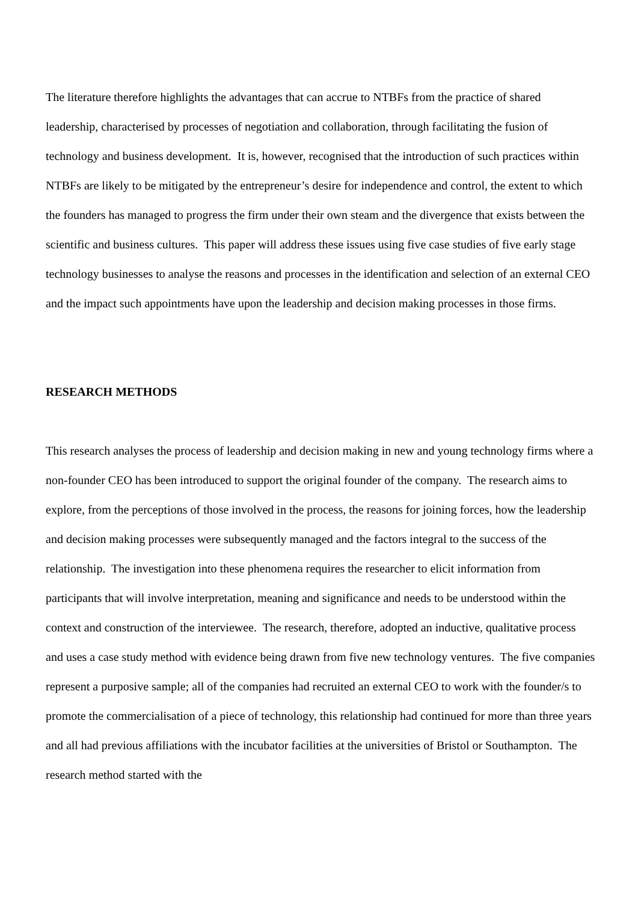The literature therefore highlights the advantages that can accrue to NTBFs from the practice of shared leadership, characterised by processes of negotiation and collaboration, through facilitating the fusion of technology and business development. It is, however, recognised that the introduction of such practices within NTBFs are likely to be mitigated by the entrepreneur’s desire for independence and control, the extent to which the founders has managed to progress the firm under their own steam and the divergence that exists between the scientific and business cultures. This paper will address these issues using five case studies of five early stage technology businesses to analyse the reasons and processes in the identification and selection of an external CEO and the impact such appointments have upon the leadership and decision making processes in those firms.
RESEARCH METHODS
This research analyses the process of leadership and decision making in new and young technology firms where a non-founder CEO has been introduced to support the original founder of the company. The research aims to explore, from the perceptions of those involved in the process, the reasons for joining forces, how the leadership and decision making processes were subsequently managed and the factors integral to the success of the relationship. The investigation into these phenomena requires the researcher to elicit information from participants that will involve interpretation, meaning and significance and needs to be understood within the context and construction of the interviewee. The research, therefore, adopted an inductive, qualitative process and uses a case study method with evidence being drawn from five new technology ventures. The five companies represent a purposive sample; all of the companies had recruited an external CEO to work with the founder/s to promote the commercialisation of a piece of technology, this relationship had continued for more than three years and all had previous affiliations with the incubator facilities at the universities of Bristol or Southampton. The research method started with the